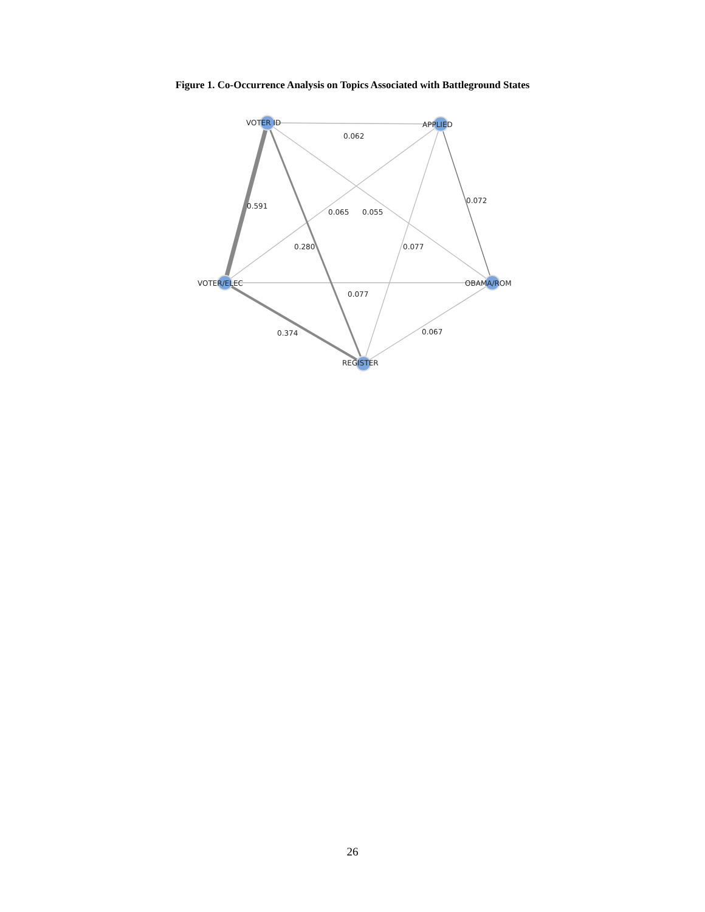Figure 1. Co-Occurrence Analysis on Topics Associated with Battleground States
VOTER ID
APPLIED
VOTER/ELEC
OBAMA/ROM
REGISTER
0.062
0.072
0.591
0.065
0.055
0.280
0.077
0.077
0.374
0.067
26